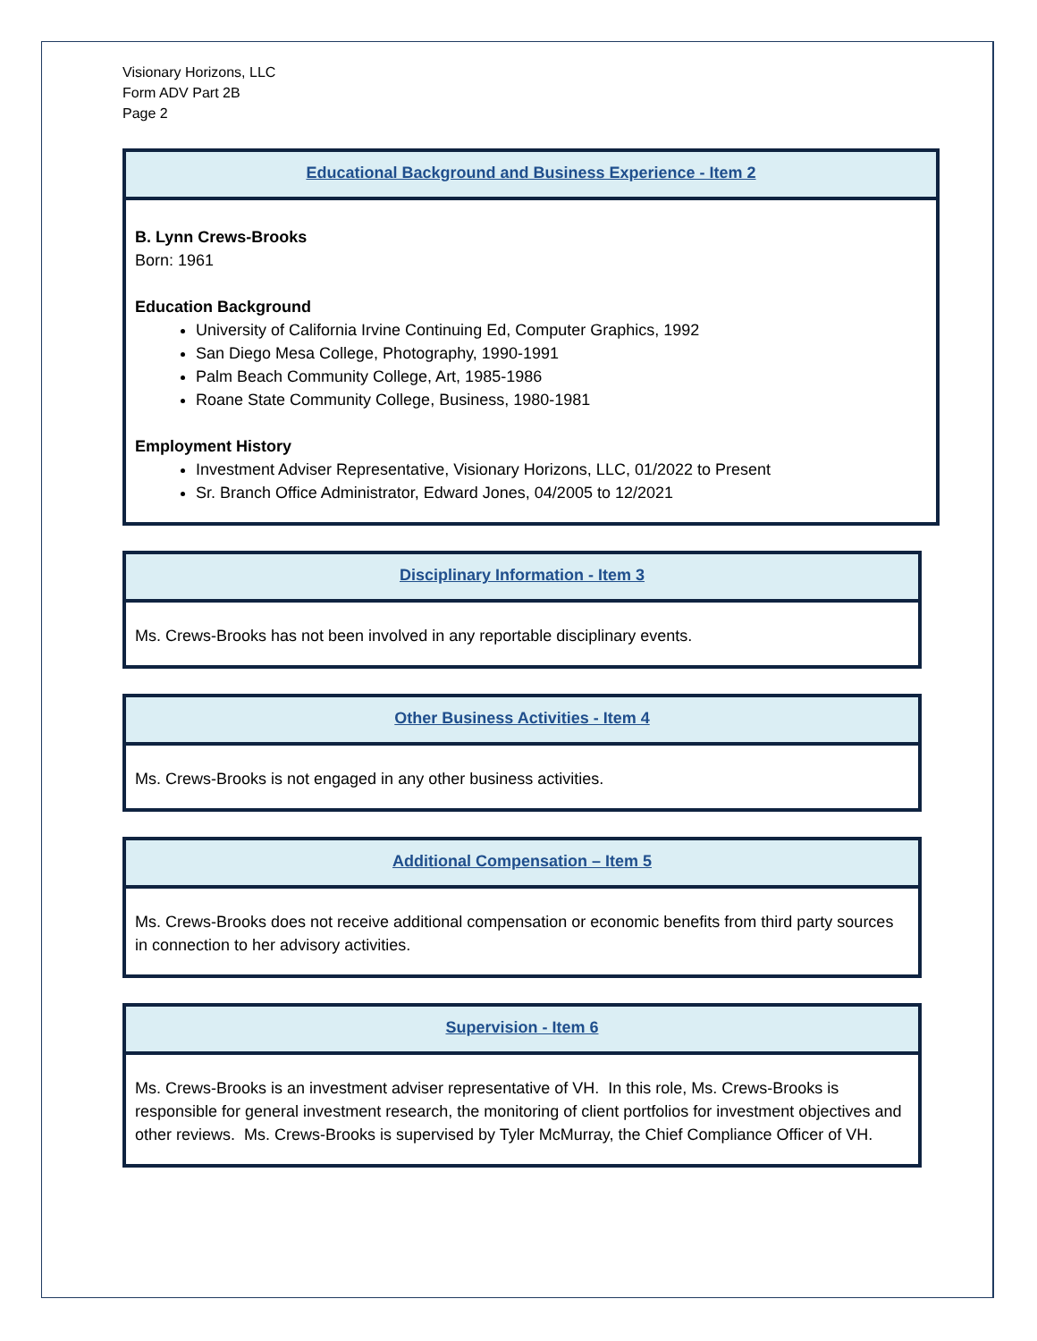Visionary Horizons, LLC
Form ADV Part 2B
Page 2
Educational Background and Business Experience - Item 2
B. Lynn Crews-Brooks
Born: 1961
Education Background
University of California Irvine Continuing Ed, Computer Graphics, 1992
San Diego Mesa College, Photography, 1990-1991
Palm Beach Community College, Art, 1985-1986
Roane State Community College, Business, 1980-1981
Employment History
Investment Adviser Representative, Visionary Horizons, LLC, 01/2022 to Present
Sr. Branch Office Administrator, Edward Jones, 04/2005 to 12/2021
Disciplinary Information - Item 3
Ms. Crews-Brooks has not been involved in any reportable disciplinary events.
Other Business Activities - Item 4
Ms. Crews-Brooks is not engaged in any other business activities.
Additional Compensation – Item 5
Ms. Crews-Brooks does not receive additional compensation or economic benefits from third party sources in connection to her advisory activities.
Supervision - Item 6
Ms. Crews-Brooks is an investment adviser representative of VH. In this role, Ms. Crews-Brooks is responsible for general investment research, the monitoring of client portfolios for investment objectives and other reviews. Ms. Crews-Brooks is supervised by Tyler McMurray, the Chief Compliance Officer of VH.